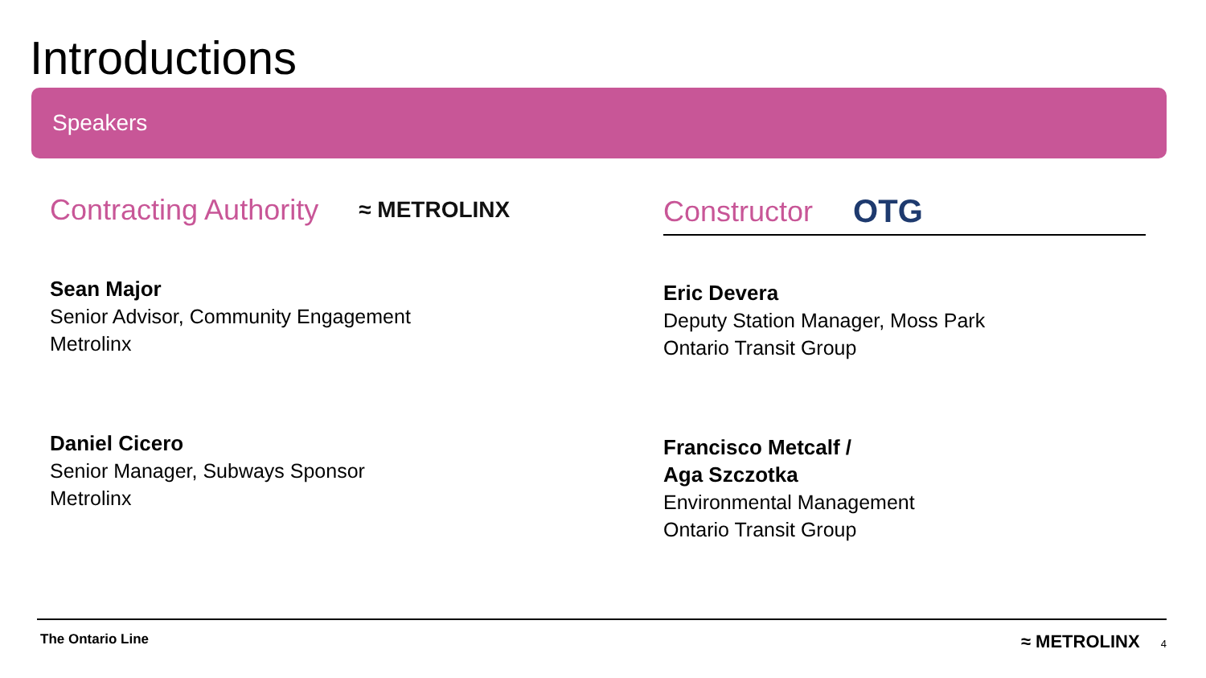Introductions
Speakers
Contracting Authority ≈ METROLINX
Sean Major
Senior Advisor, Community Engagement
Metrolinx
Daniel Cicero
Senior Manager, Subways Sponsor
Metrolinx
Constructor OTG
Eric Devera
Deputy Station Manager, Moss Park
Ontario Transit Group
Francisco Metcalf /
Aga Szczotka
Environmental Management
Ontario Transit Group
The Ontario Line
≈ METROLINX 4